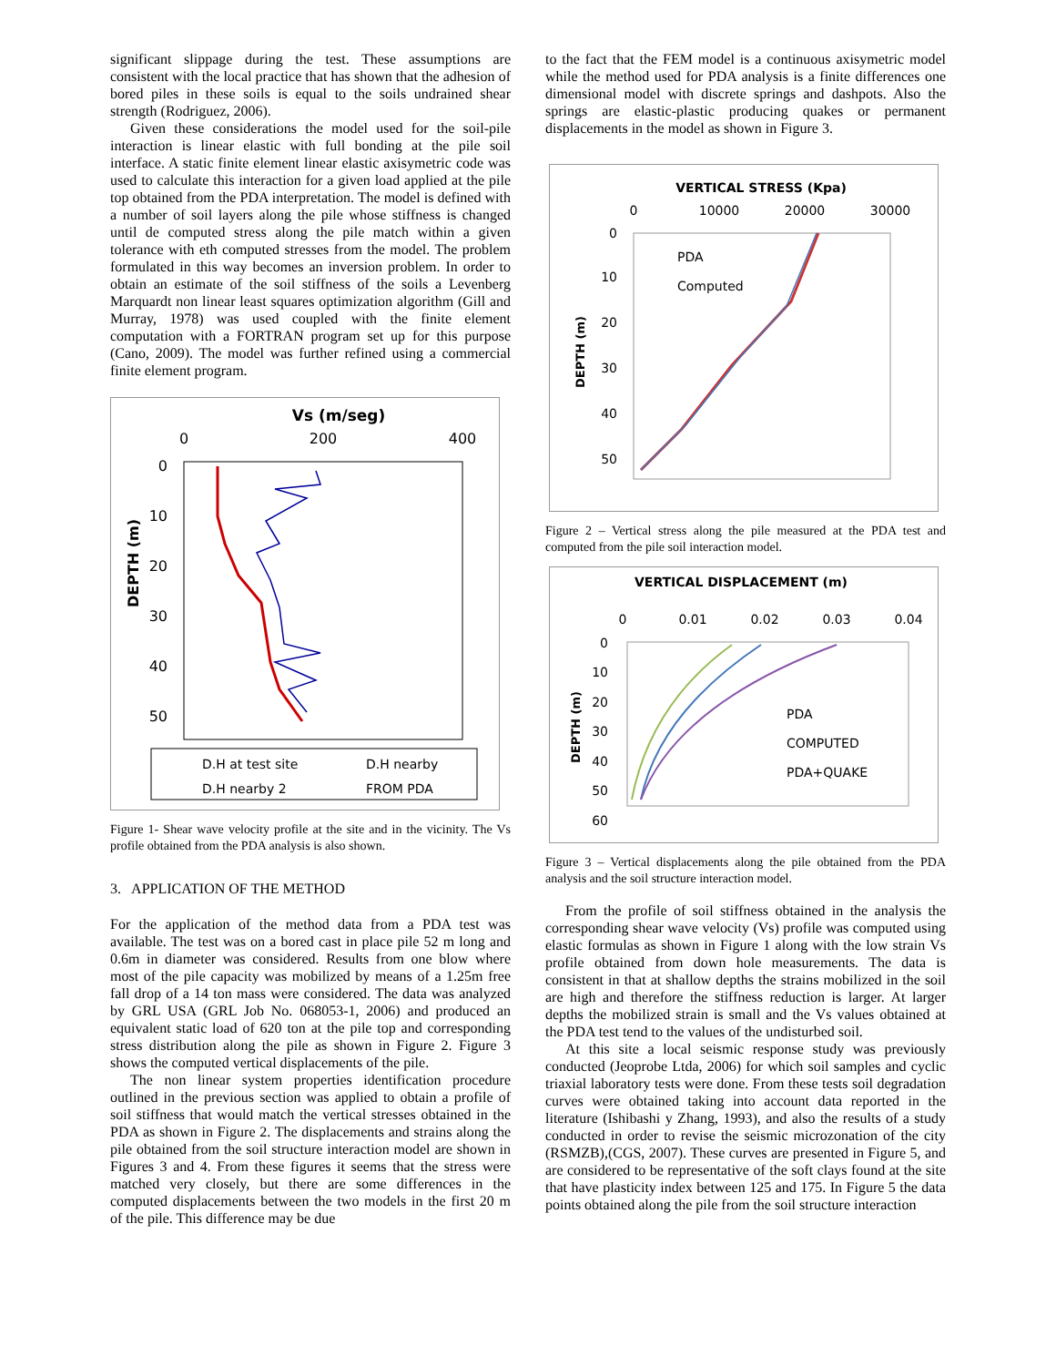significant slippage during the test. These assumptions are consistent with the local practice that has shown that the adhesion of bored piles in these soils is equal to the soils undrained shear strength (Rodriguez, 2006).
Given these considerations the model used for the soil-pile interaction is linear elastic with full bonding at the pile soil interface. A static finite element linear elastic axisymetric code was used to calculate this interaction for a given load applied at the pile top obtained from the PDA interpretation. The model is defined with a number of soil layers along the pile whose stiffness is changed until de computed stress along the pile match within a given tolerance with eth computed stresses from the model. The problem formulated in this way becomes an inversion problem. In order to obtain an estimate of the soil stiffness of the soils a Levenberg Marquardt non linear least squares optimization algorithm (Gill and Murray, 1978) was used coupled with the finite element computation with a FORTRAN program set up for this purpose (Cano, 2009). The model was further refined using a commercial finite element program.
Vs (m/seg)
0
200
400
0
10
20
30
40
50
DEPTH (m)
D.H at test site
D.H nearby
D.H nearby 2
FROM PDA
Figure 1- Shear wave velocity profile at the site and in the vicinity. The Vs profile obtained from the PDA analysis is also shown.
3. APPLICATION OF THE METHOD
For the application of the method data from a PDA test was available. The test was on a bored cast in place pile 52 m long and 0.6m in diameter was considered. Results from one blow where most of the pile capacity was mobilized by means of a 1.25m free fall drop of a 14 ton mass were considered. The data was analyzed by GRL USA (GRL Job No. 068053-1, 2006) and produced an equivalent static load of 620 ton at the pile top and corresponding stress distribution along the pile as shown in Figure 2. Figure 3 shows the computed vertical displacements of the pile.
The non linear system properties identification procedure outlined in the previous section was applied to obtain a profile of soil stiffness that would match the vertical stresses obtained in the PDA as shown in Figure 2. The displacements and strains along the pile obtained from the soil structure interaction model are shown in Figures 3 and 4. From these figures it seems that the stress were matched very closely, but there are some differences in the computed displacements between the two models in the first 20 m of the pile. This difference may be due
to the fact that the FEM model is a continuous axisymetric model while the method used for PDA analysis is a finite differences one dimensional model with discrete springs and dashpots. Also the springs are elastic-plastic producing quakes or permanent displacements in the model as shown in Figure 3.
VERTICAL STRESS (Kpa)
0
10000
20000
30000
0
10
20
30
40
50
DEPTH (m)
PDA
Computed
Figure 2 – Vertical stress along the pile measured at the PDA test and computed from the pile soil interaction model.
VERTICAL DISPLACEMENT (m)
0
0.01
0.02
0.03
0.04
0
10
20
30
40
50
60
DEPTH (m)
PDA
COMPUTED
PDA+QUAKE
Figure 3 – Vertical displacements along the pile obtained from the PDA analysis and the soil structure interaction model.
From the profile of soil stiffness obtained in the analysis the corresponding shear wave velocity (Vs) profile was computed using elastic formulas as shown in Figure 1 along with the low strain Vs profile obtained from down hole measurements. The data is consistent in that at shallow depths the strains mobilized in the soil are high and therefore the stiffness reduction is larger. At larger depths the mobilized strain is small and the Vs values obtained at the PDA test tend to the values of the undisturbed soil.
At this site a local seismic response study was previously conducted (Jeoprobe Ltda, 2006) for which soil samples and cyclic triaxial laboratory tests were done. From these tests soil degradation curves were obtained taking into account data reported in the literature (Ishibashi y Zhang, 1993), and also the results of a study conducted in order to revise the seismic microzonation of the city (RSMZB),(CGS, 2007). These curves are presented in Figure 5, and are considered to be representative of the soft clays found at the site that have plasticity index between 125 and 175. In Figure 5 the data points obtained along the pile from the soil structure interaction